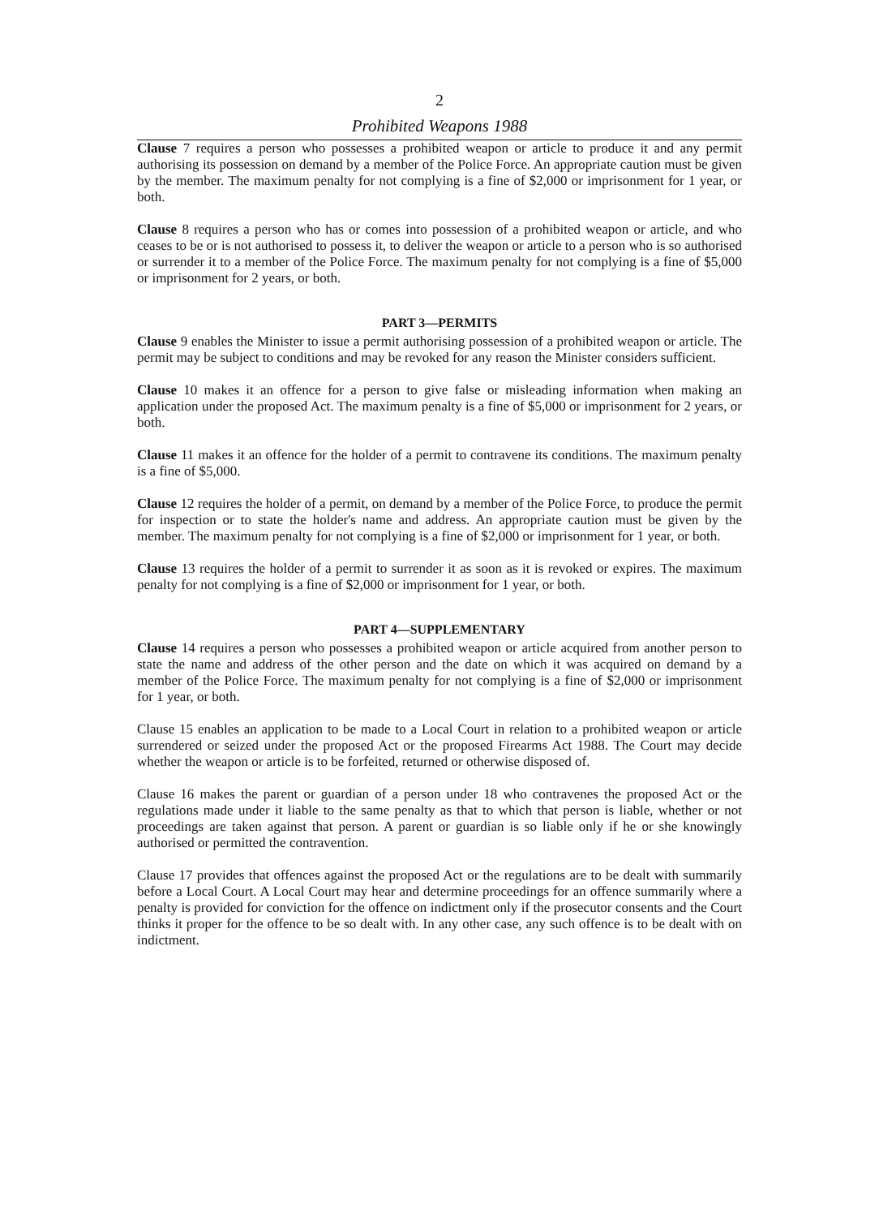2
Prohibited Weapons 1988
Clause 7 requires a person who possesses a prohibited weapon or article to produce it and any permit authorising its possession on demand by a member of the Police Force. An appropriate caution must be given by the member. The maximum penalty for not complying is a fine of $2,000 or imprisonment for 1 year, or both.
Clause 8 requires a person who has or comes into possession of a prohibited weapon or article, and who ceases to be or is not authorised to possess it, to deliver the weapon or article to a person who is so authorised or surrender it to a member of the Police Force. The maximum penalty for not complying is a fine of $5,000 or imprisonment for 2 years, or both.
PART 3—PERMITS
Clause 9 enables the Minister to issue a permit authorising possession of a prohibited weapon or article. The permit may be subject to conditions and may be revoked for any reason the Minister considers sufficient.
Clause 10 makes it an offence for a person to give false or misleading information when making an application under the proposed Act. The maximum penalty is a fine of $5,000 or imprisonment for 2 years, or both.
Clause 11 makes it an offence for the holder of a permit to contravene its conditions. The maximum penalty is a fine of $5,000.
Clause 12 requires the holder of a permit, on demand by a member of the Police Force, to produce the permit for inspection or to state the holder's name and address. An appropriate caution must be given by the member. The maximum penalty for not complying is a fine of $2,000 or imprisonment for 1 year, or both.
Clause 13 requires the holder of a permit to surrender it as soon as it is revoked or expires. The maximum penalty for not complying is a fine of $2,000 or imprisonment for 1 year, or both.
PART 4—SUPPLEMENTARY
Clause 14 requires a person who possesses a prohibited weapon or article acquired from another person to state the name and address of the other person and the date on which it was acquired on demand by a member of the Police Force. The maximum penalty for not complying is a fine of $2,000 or imprisonment for 1 year, or both.
Clause 15 enables an application to be made to a Local Court in relation to a prohibited weapon or article surrendered or seized under the proposed Act or the proposed Firearms Act 1988. The Court may decide whether the weapon or article is to be forfeited, returned or otherwise disposed of.
Clause 16 makes the parent or guardian of a person under 18 who contravenes the proposed Act or the regulations made under it liable to the same penalty as that to which that person is liable, whether or not proceedings are taken against that person. A parent or guardian is so liable only if he or she knowingly authorised or permitted the contravention.
Clause 17 provides that offences against the proposed Act or the regulations are to be dealt with summarily before a Local Court. A Local Court may hear and determine proceedings for an offence summarily where a penalty is provided for conviction for the offence on indictment only if the prosecutor consents and the Court thinks it proper for the offence to be so dealt with. In any other case, any such offence is to be dealt with on indictment.